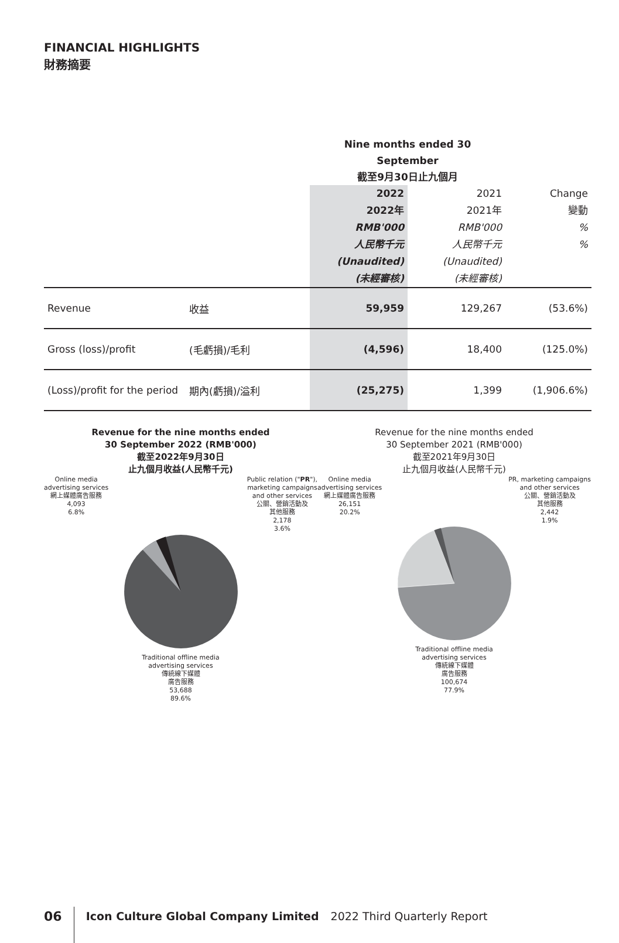FINANCIAL HIGHLIGHTS
財務摘要
| | | Nine months ended 30 September 截至9月30日止九個月 | | |
| | | 2022 2022年 RMB'000 人民幣千元 (Unaudited) (未經審核) | 2021 2021年 RMB'000 人民幣千元 (Unaudited) (未經審核) | Change 變動 % % |
| Revenue | 收益 | 59,959 | 129,267 | (53.6%) |
| Gross (loss)/profit | (毛虧損)/毛利 | (4,596) | 18,400 | (125.0%) |
| (Loss)/profit for the period | 期內(虧損)/溢利 | (25,275) | 1,399 | (1,906.6%) |
Revenue for the nine months ended
30 September 2022 (RMB'000)
截至2022年9月30日
止九個月收益(人民幣千元)
Online media
advertising services
網上媒體廣告服務
4,093
6.8%
Public relation ("PR"),
marketing campaigns
and other services
公關、營銷活動及
其他服務
2,178
3.6%
Traditional offline media
advertising services
傳統線下媒體
廣告服務
53,688
89.6%
Revenue for the nine months ended
30 September 2021 (RMB'000)
截至2021年9月30日
止九個月收益(人民幣千元)
Online media
advertising services
網上媒體廣告服務
26,151
20.2%
PR, marketing campaigns
and other services
公關、營銷活動及
其他服務
2,442
1.9%
Traditional offline media
advertising services
傳統線下媒體
廣告服務
100,674
77.9%
06
Icon Culture Global Company Limited 2022 Third Quarterly Report